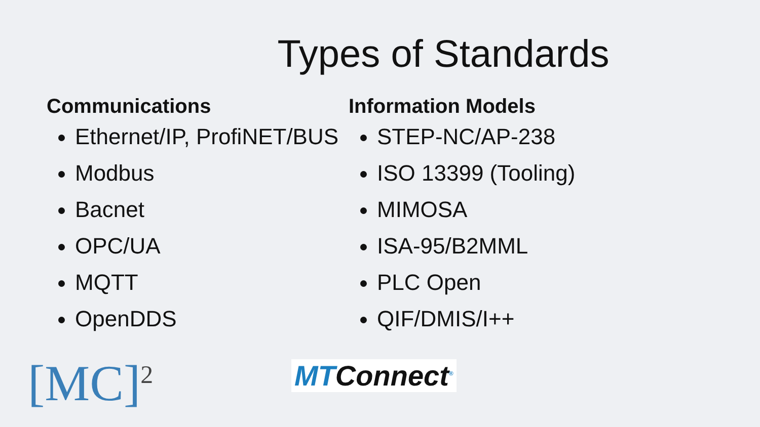Types of Standards
Communications
Ethernet/IP, ProfiNET/BUS
Modbus
Bacnet
OPC/UA
MQTT
OpenDDS
Information Models
STEP-NC/AP-238
ISO 13399 (Tooling)
MIMOSA
ISA-95/B2MML
PLC Open
QIF/DMIS/I++
[MC]<sup>2</sup> MTConnect<sup>®</sup>